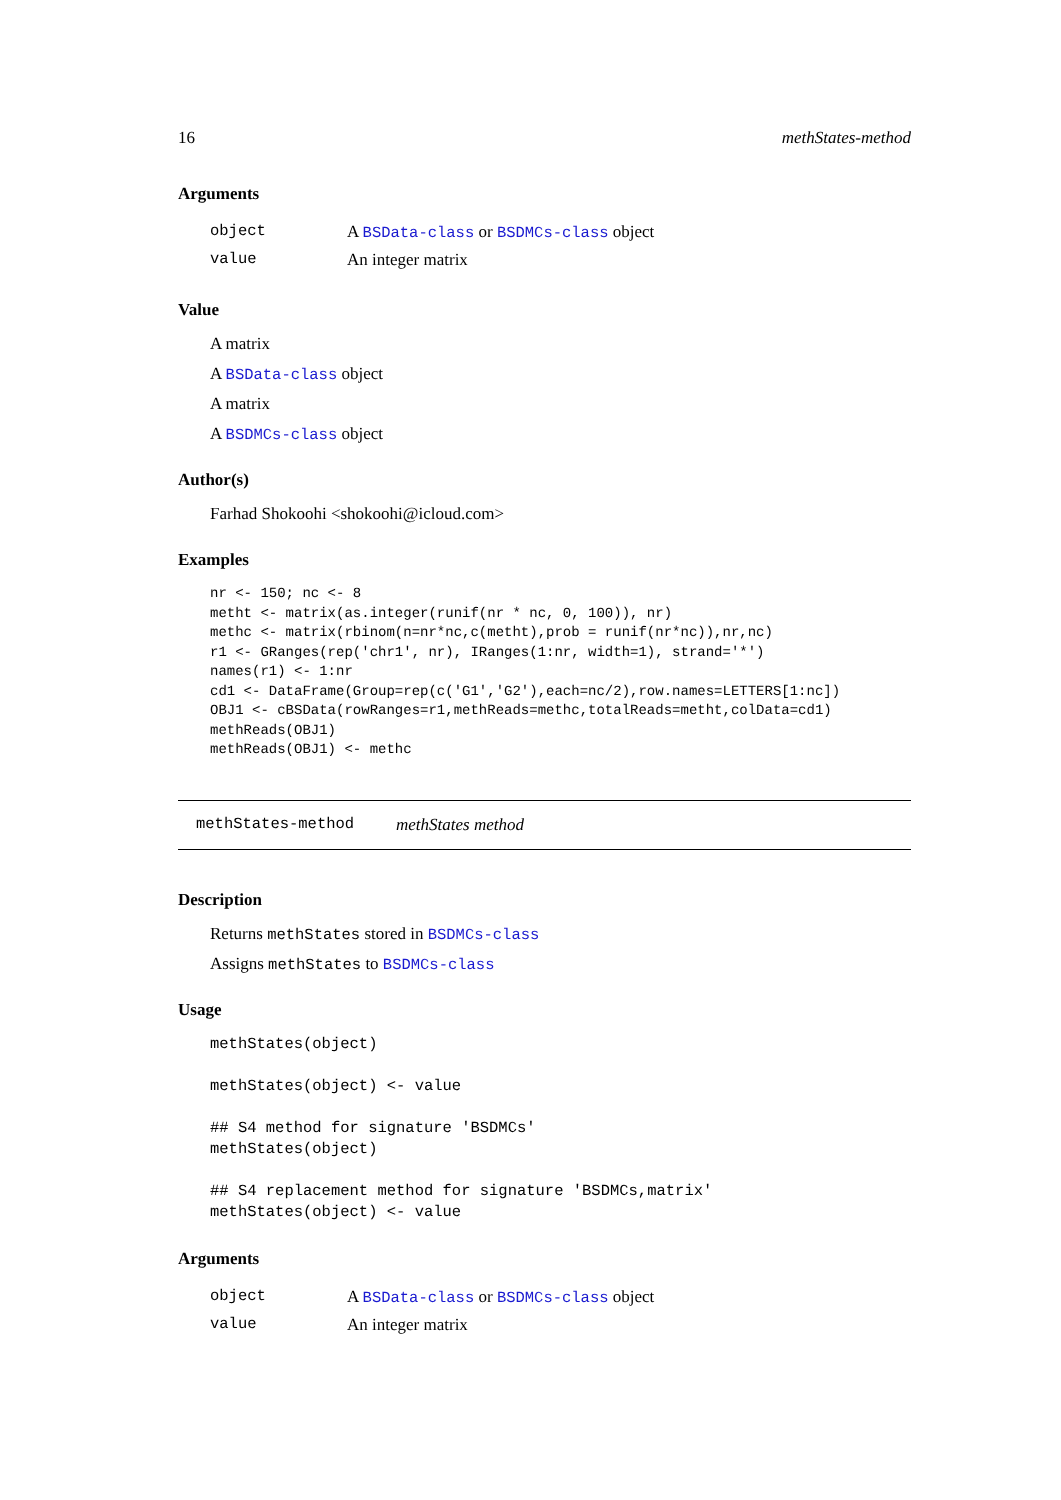16 methStates-method
Arguments
| object | A BSData-class or BSDMCs-class object |
| value | An integer matrix |
Value
A matrix
A BSData-class object
A matrix
A BSDMCs-class object
Author(s)
Farhad Shokoohi <shokoohi@icloud.com>
Examples
nr <- 150; nc <- 8
metht <- matrix(as.integer(runif(nr * nc, 0, 100)), nr)
methc <- matrix(rbinom(n=nr*nc,c(metht),prob = runif(nr*nc)),nr,nc)
r1 <- GRanges(rep('chr1', nr), IRanges(1:nr, width=1), strand='*')
names(r1) <- 1:nr
cd1 <- DataFrame(Group=rep(c('G1','G2'),each=nc/2),row.names=LETTERS[1:nc])
OBJ1 <- cBSData(rowRanges=r1,methReads=methc,totalReads=metht,colData=cd1)
methReads(OBJ1)
methReads(OBJ1) <- methc
methStates-method methStates method
Description
Returns methStates stored in BSDMCs-class
Assigns methStates to BSDMCs-class
Usage
methStates(object)

methStates(object) <- value

## S4 method for signature 'BSDMCs'
methStates(object)

## S4 replacement method for signature 'BSDMCs,matrix'
methStates(object) <- value
Arguments
| object | A BSData-class or BSDMCs-class object |
| value | An integer matrix |